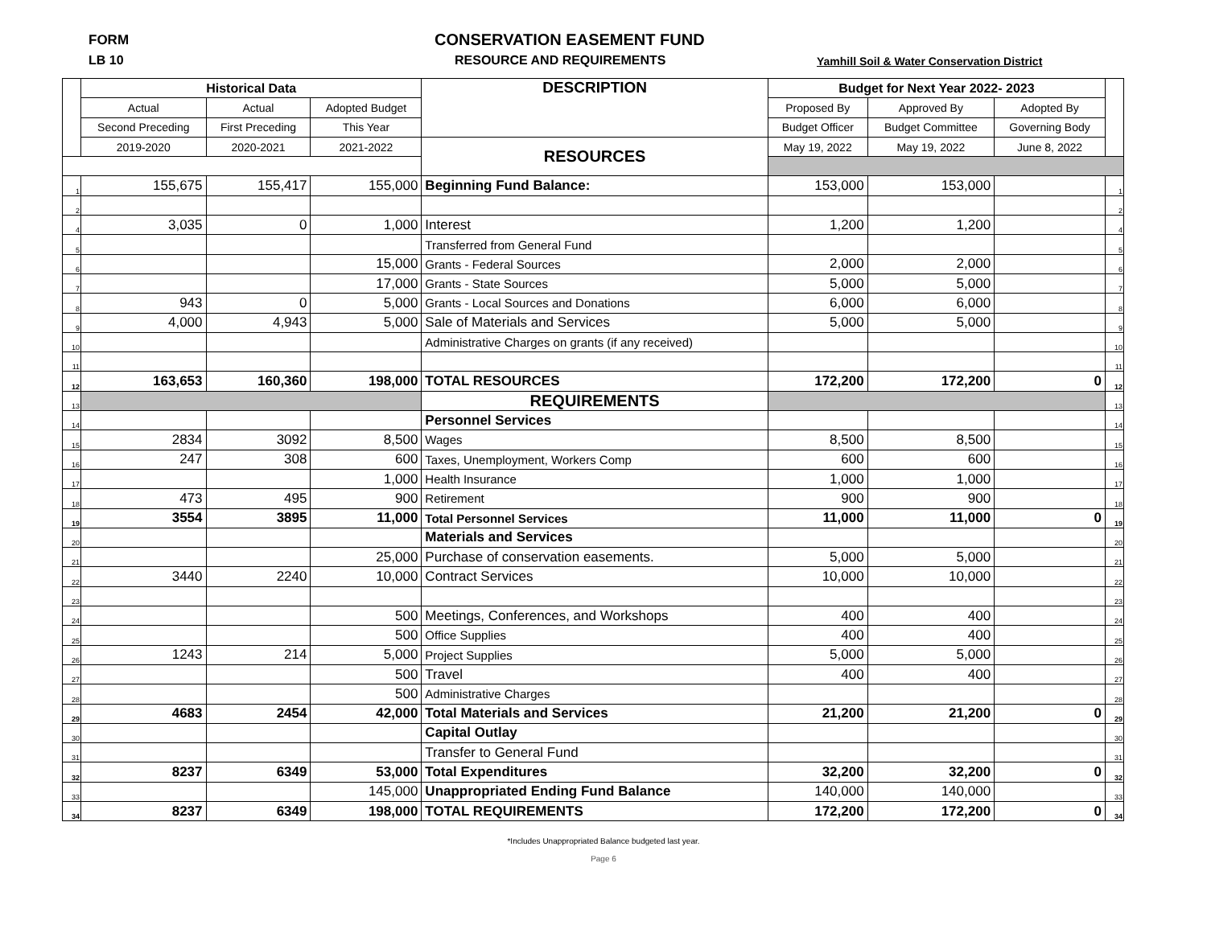FORM
LB 10
CONSERVATION EASEMENT FUND
RESOURCE AND REQUIREMENTS
Yamhill Soil & Water Conservation District
| | Historical Data | | | DESCRIPTION | Budget for Next Year 2022- 2023 | | | |
| --- | --- | --- | --- | --- | --- | --- | --- | --- |
| | Actual | Actual | Adopted Budget | | Proposed By | Approved By | Adopted By | |
| | Second Preceding | First Preceding | This Year | | Budget Officer | Budget Committee | Governing Body | |
| | 2019-2020 | 2020-2021 | 2021-2022 | RESOURCES | May 19, 2022 | May 19, 2022 | June 8, 2022 | |
| 1 | 155,675 | 155,417 | 155,000 | Beginning Fund Balance: | 153,000 | 153,000 | | 1 |
| 2 | | | | | | | | 2 |
| 4 | 3,035 | 0 | 1,000 | Interest | 1,200 | 1,200 | | 4 |
| 5 | | | | Transferred from General Fund | | | | 5 |
| 6 | | | 15,000 | Grants - Federal Sources | 2,000 | 2,000 | | 6 |
| 7 | | | 17,000 | Grants - State Sources | 5,000 | 5,000 | | 7 |
| 8 | 943 | 0 | 5,000 | Grants - Local Sources and Donations | 6,000 | 6,000 | | 8 |
| 9 | 4,000 | 4,943 | 5,000 | Sale of Materials and Services | 5,000 | 5,000 | | 9 |
| 10 | | | | Administrative Charges on grants (if any received) | | | | 10 |
| 11 | | | | | | | | 11 |
| 12 | 163,653 | 160,360 | 198,000 | TOTAL RESOURCES | 172,200 | 172,200 | 0 | 12 |
| 13 | | | | REQUIREMENTS | | | | 13 |
| 14 | | | | Personnel Services | | | | 14 |
| 15 | 2834 | 3092 | 8,500 | Wages | 8,500 | 8,500 | | 15 |
| 16 | 247 | 308 | 600 | Taxes, Unemployment, Workers Comp | 600 | 600 | | 16 |
| 17 | | | 1,000 | Health Insurance | 1,000 | 1,000 | | 17 |
| 18 | 473 | 495 | 900 | Retirement | 900 | 900 | | 18 |
| 19 | 3554 | 3895 | 11,000 | Total Personnel Services | 11,000 | 11,000 | 0 | 19 |
| 20 | | | | Materials and Services | | | | 20 |
| 21 | | | 25,000 | Purchase of conservation easements. | 5,000 | 5,000 | | 21 |
| 22 | 3440 | 2240 | 10,000 | Contract Services | 10,000 | 10,000 | | 22 |
| 23 | | | | | | | | 23 |
| 24 | | | 500 | Meetings, Conferences, and Workshops | 400 | 400 | | 24 |
| 25 | | | 500 | Office Supplies | 400 | 400 | | 25 |
| 26 | 1243 | 214 | 5,000 | Project Supplies | 5,000 | 5,000 | | 26 |
| 27 | | | 500 | Travel | 400 | 400 | | 27 |
| 28 | | | 500 | Administrative Charges | | | | 28 |
| 29 | 4683 | 2454 | 42,000 | Total Materials and Services | 21,200 | 21,200 | 0 | 29 |
| 30 | | | | Capital Outlay | | | | 30 |
| 31 | | | | Transfer to General Fund | | | | 31 |
| 32 | 8237 | 6349 | 53,000 | Total Expenditures | 32,200 | 32,200 | 0 | 32 |
| 33 | | | 145,000 | Unappropriated Ending Fund Balance | 140,000 | 140,000 | | 33 |
| 34 | 8237 | 6349 | 198,000 | TOTAL REQUIREMENTS | 172,200 | 172,200 | 0 | 34 |
*Includes Unappropriated Balance budgeted last year.
Page 6